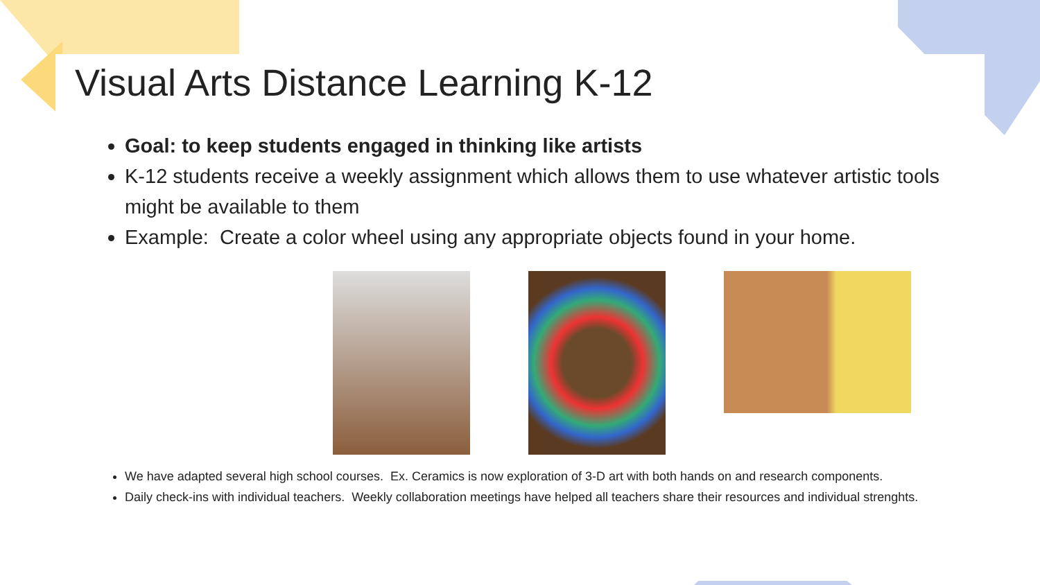Visual Arts Distance Learning K-12
Goal: to keep students engaged in thinking like artists
K-12 students receive a weekly assignment which allows them to use whatever artistic tools might be available to them
Example: Create a color wheel using any appropriate objects found in your home.
We have adapted several high school courses. Ex. Ceramics is now exploration of 3-D art with both hands on and research components.
Daily check-ins with individual teachers. Weekly collaboration meetings have helped all teachers share their resources and individual strenghts.